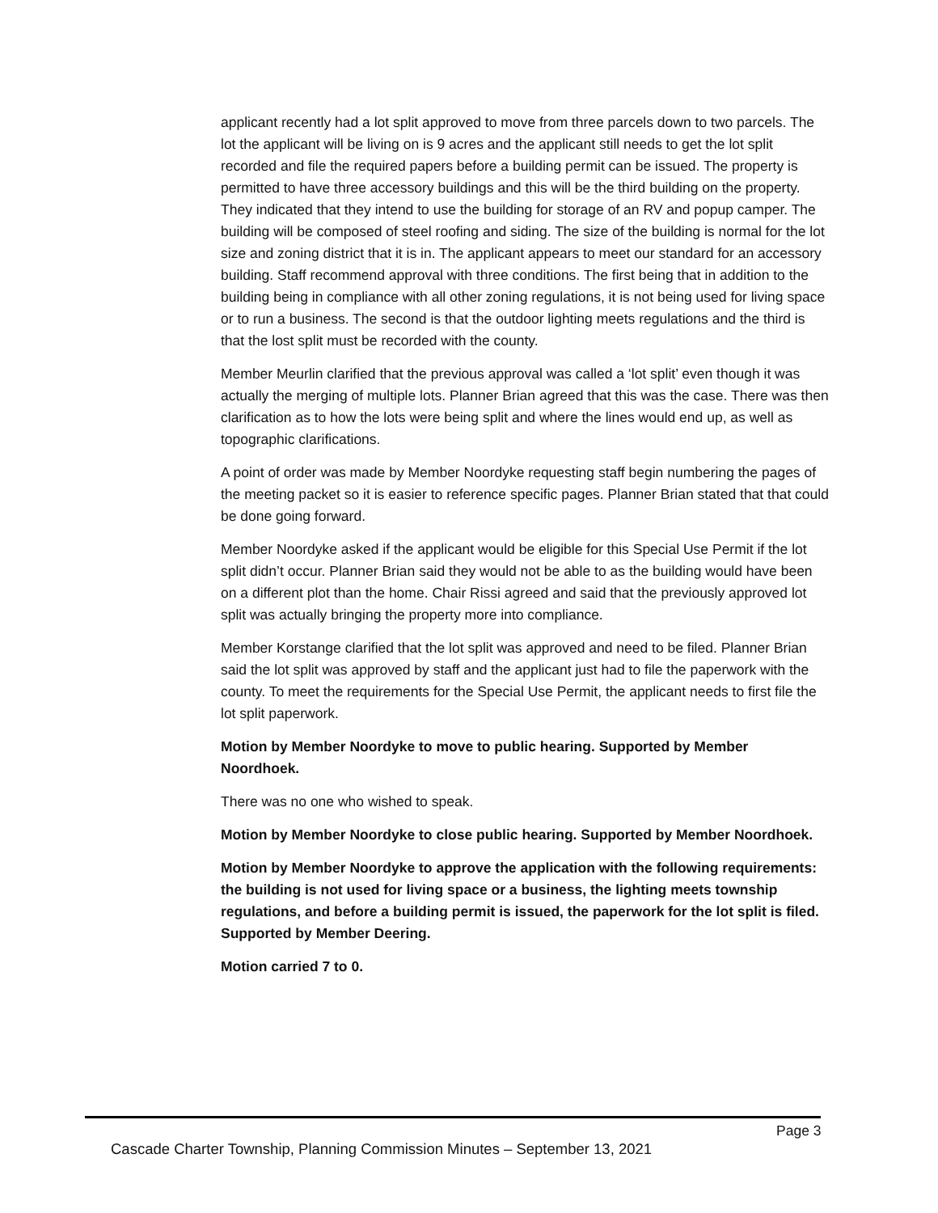applicant recently had a lot split approved to move from three parcels down to two parcels. The lot the applicant will be living on is 9 acres and the applicant still needs to get the lot split recorded and file the required papers before a building permit can be issued. The property is permitted to have three accessory buildings and this will be the third building on the property. They indicated that they intend to use the building for storage of an RV and popup camper. The building will be composed of steel roofing and siding. The size of the building is normal for the lot size and zoning district that it is in. The applicant appears to meet our standard for an accessory building. Staff recommend approval with three conditions. The first being that in addition to the building being in compliance with all other zoning regulations, it is not being used for living space or to run a business. The second is that the outdoor lighting meets regulations and the third is that the lost split must be recorded with the county.
Member Meurlin clarified that the previous approval was called a ‘lot split’ even though it was actually the merging of multiple lots. Planner Brian agreed that this was the case. There was then clarification as to how the lots were being split and where the lines would end up, as well as topographic clarifications.
A point of order was made by Member Noordyke requesting staff begin numbering the pages of the meeting packet so it is easier to reference specific pages. Planner Brian stated that that could be done going forward.
Member Noordyke asked if the applicant would be eligible for this Special Use Permit if the lot split didn’t occur. Planner Brian said they would not be able to as the building would have been on a different plot than the home. Chair Rissi agreed and said that the previously approved lot split was actually bringing the property more into compliance.
Member Korstange clarified that the lot split was approved and need to be filed. Planner Brian said the lot split was approved by staff and the applicant just had to file the paperwork with the county. To meet the requirements for the Special Use Permit, the applicant needs to first file the lot split paperwork.
Motion by Member Noordyke to move to public hearing. Supported by Member Noordhoek.
There was no one who wished to speak.
Motion by Member Noordyke to close public hearing. Supported by Member Noordhoek.
Motion by Member Noordyke to approve the application with the following requirements: the building is not used for living space or a business, the lighting meets township regulations, and before a building permit is issued, the paperwork for the lot split is filed. Supported by Member Deering.
Motion carried 7 to 0.
Page 3
Cascade Charter Township, Planning Commission Minutes – September 13, 2021